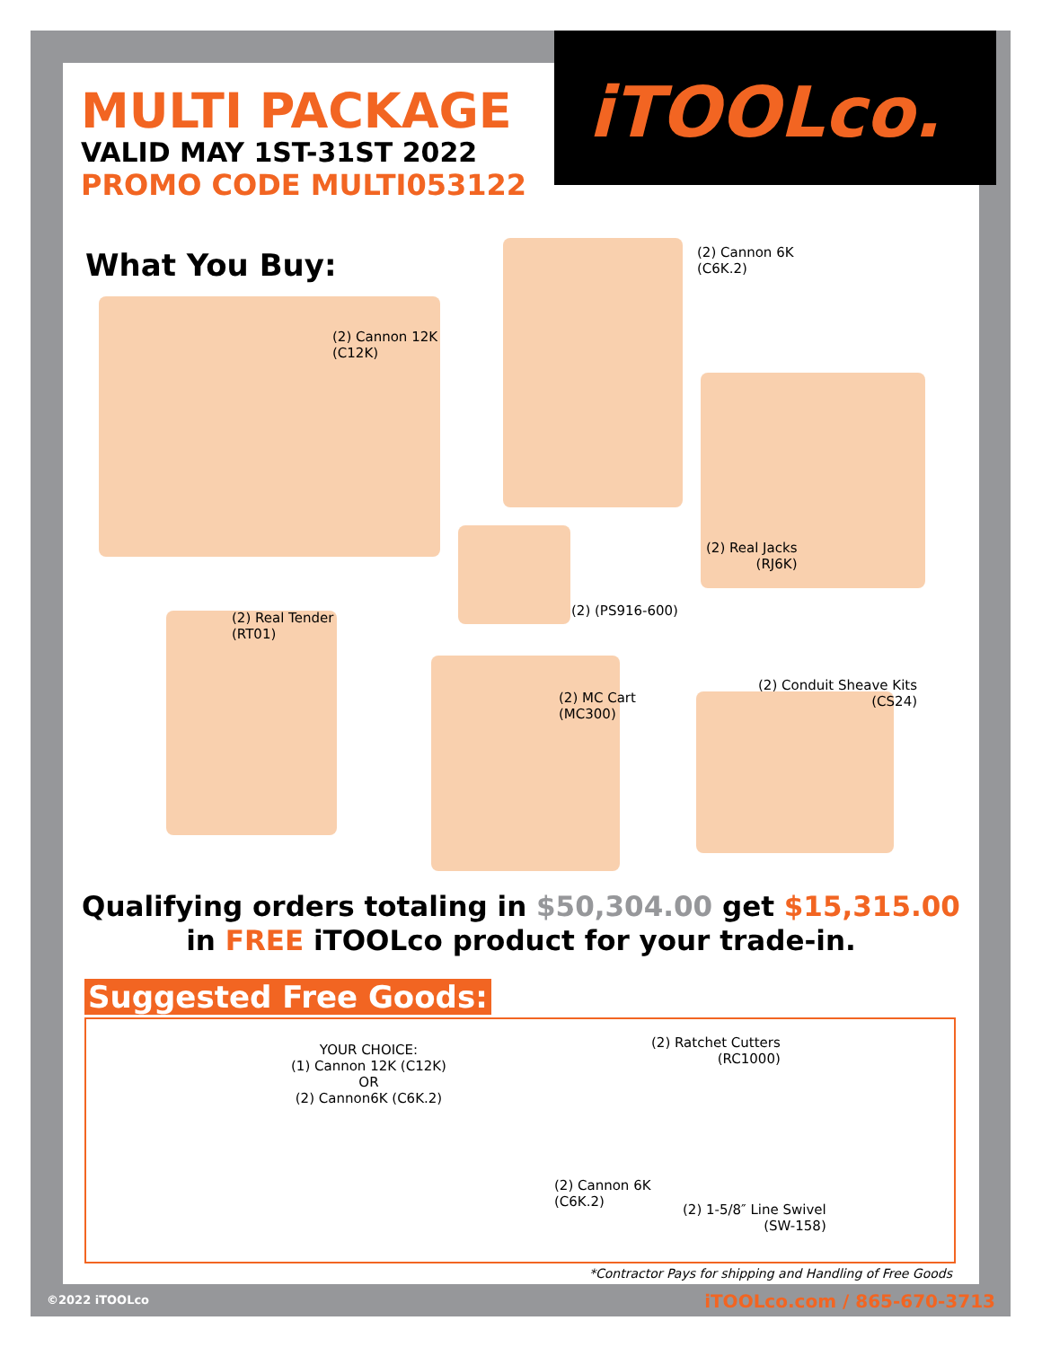iTOOLco.
MULTI PACKAGE
VALID MAY 1ST-31ST 2022
PROMO CODE MULTI053122
What You Buy:
(2) Cannon 6K
(C6K.2)
(2) Cannon 12K
(C12K)
(2) Real Jacks
(RJ6K)
(2) (PS916-600)
(2) Real Tender
(RT01)
(2) Conduit Sheave Kits
(CS24)
(2) MC Cart
(MC300)
Qualifying orders totaling in $50,304.00 get $15,315.00
in FREE iTOOLco product for your trade-in.
Suggested Free Goods:
YOUR CHOICE:
(1) Cannon 12K (C12K)
OR
(2) Cannon6K (C6K.2)
(2) Ratchet Cutters
(RC1000)
(2) Cannon 6K
(C6K.2)
(2) 1-5/8″ Line Swivel
(SW-158)
*Contractor Pays for shipping and Handling of Free Goods
©2022 iTOOLco iTOOLco.com / 865-670-3713